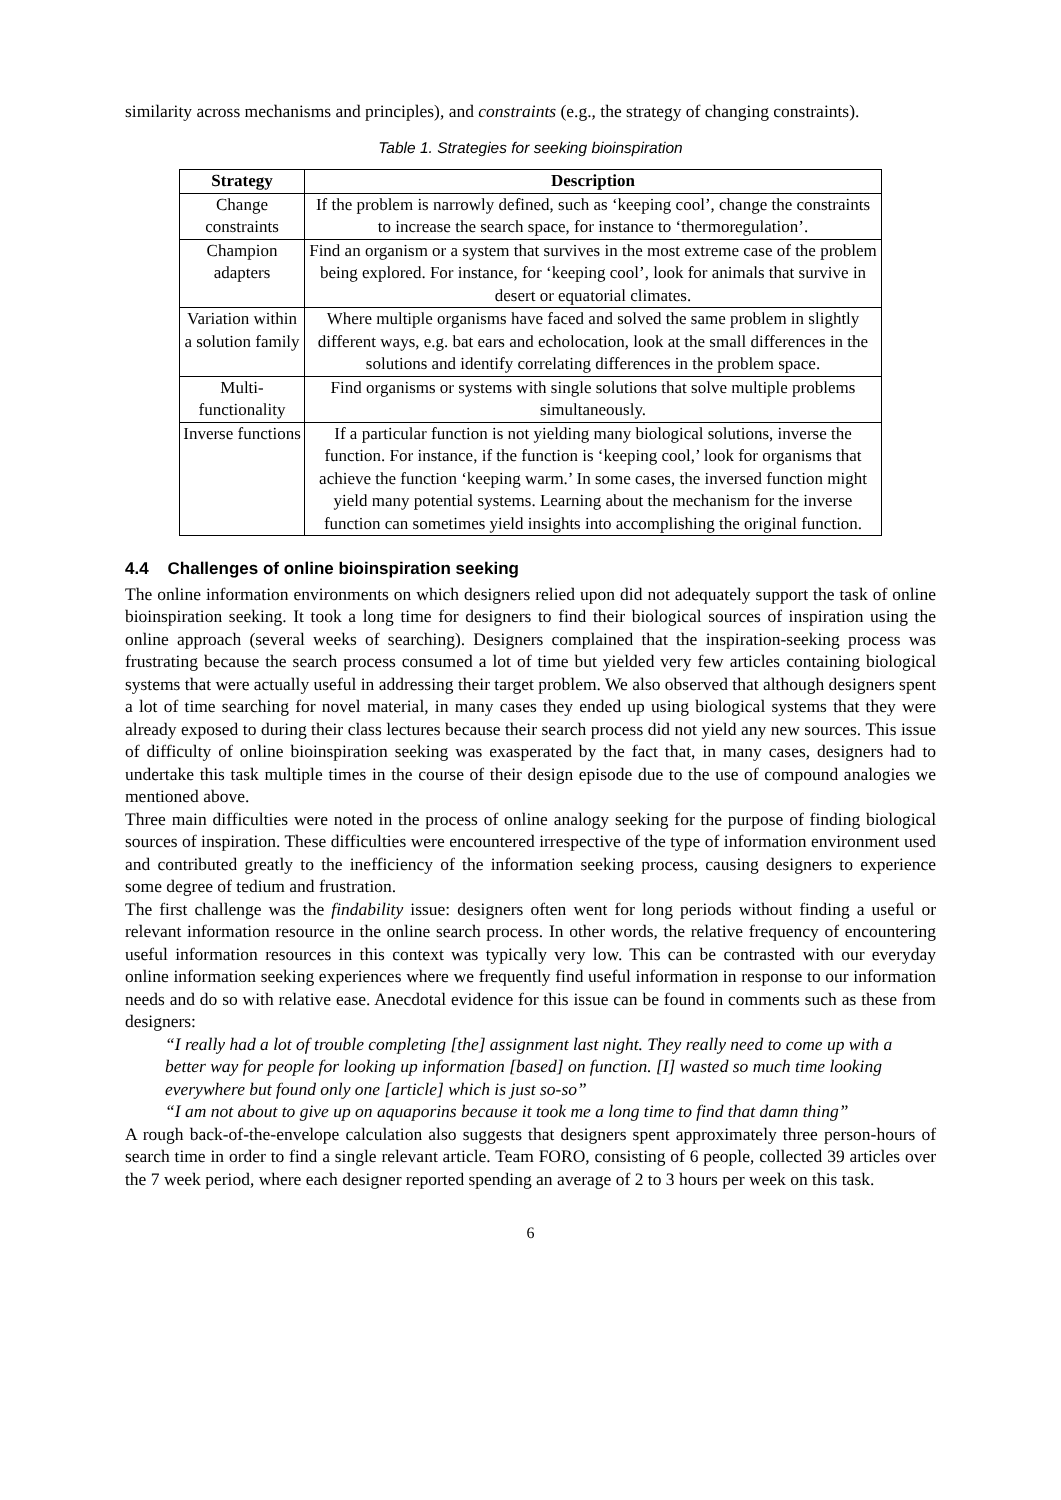similarity across mechanisms and principles), and constraints (e.g., the strategy of changing constraints).
Table 1. Strategies for seeking bioinspiration
| Strategy | Description |
| --- | --- |
| Change constraints | If the problem is narrowly defined, such as ‘keeping cool’, change the constraints to increase the search space, for instance to ‘thermoregulation’. |
| Champion adapters | Find an organism or a system that survives in the most extreme case of the problem being explored. For instance, for ‘keeping cool’, look for animals that survive in desert or equatorial climates. |
| Variation within a solution family | Where multiple organisms have faced and solved the same problem in slightly different ways, e.g. bat ears and echolocation, look at the small differences in the solutions and identify correlating differences in the problem space. |
| Multi-functionality | Find organisms or systems with single solutions that solve multiple problems simultaneously. |
| Inverse functions | If a particular function is not yielding many biological solutions, inverse the function. For instance, if the function is ‘keeping cool,’ look for organisms that achieve the function ‘keeping warm.’ In some cases, the inversed function might yield many potential systems. Learning about the mechanism for the inverse function can sometimes yield insights into accomplishing the original function. |
4.4 Challenges of online bioinspiration seeking
The online information environments on which designers relied upon did not adequately support the task of online bioinspiration seeking. It took a long time for designers to find their biological sources of inspiration using the online approach (several weeks of searching). Designers complained that the inspiration-seeking process was frustrating because the search process consumed a lot of time but yielded very few articles containing biological systems that were actually useful in addressing their target problem. We also observed that although designers spent a lot of time searching for novel material, in many cases they ended up using biological systems that they were already exposed to during their class lectures because their search process did not yield any new sources. This issue of difficulty of online bioinspiration seeking was exasperated by the fact that, in many cases, designers had to undertake this task multiple times in the course of their design episode due to the use of compound analogies we mentioned above.
Three main difficulties were noted in the process of online analogy seeking for the purpose of finding biological sources of inspiration. These difficulties were encountered irrespective of the type of information environment used and contributed greatly to the inefficiency of the information seeking process, causing designers to experience some degree of tedium and frustration.
The first challenge was the findability issue: designers often went for long periods without finding a useful or relevant information resource in the online search process. In other words, the relative frequency of encountering useful information resources in this context was typically very low. This can be contrasted with our everyday online information seeking experiences where we frequently find useful information in response to our information needs and do so with relative ease. Anecdotal evidence for this issue can be found in comments such as these from designers:
“I really had a lot of trouble completing [the] assignment last night. They really need to come up with a better way for people for looking up information [based] on function. [I] wasted so much time looking everywhere but found only one [article] which is just so-so”
“I am not about to give up on aquaporins because it took me a long time to find that damn thing”
A rough back-of-the-envelope calculation also suggests that designers spent approximately three person-hours of search time in order to find a single relevant article. Team FORO, consisting of 6 people, collected 39 articles over the 7 week period, where each designer reported spending an average of 2 to 3 hours per week on this task.
6